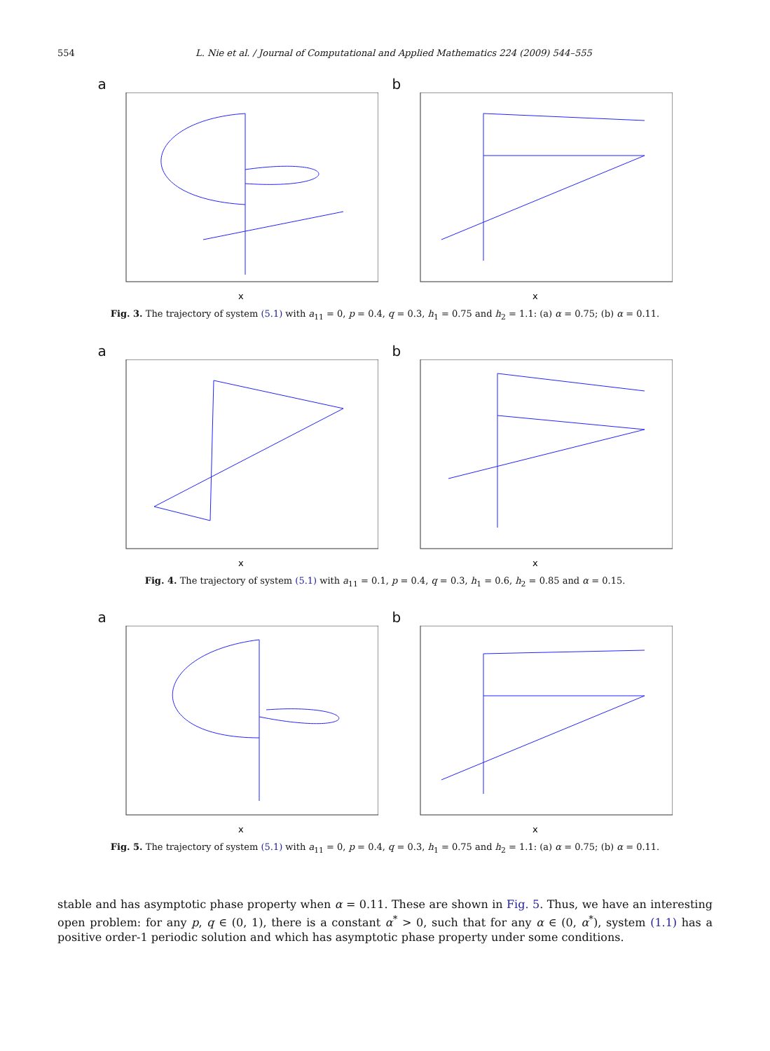554 L. Nie et al. / Journal of Computational and Applied Mathematics 224 (2009) 544–555
a
x
b
x
Fig. 3. The trajectory of system (5.1) with a<sub>11</sub> = 0, p = 0.4, q = 0.3, h<sub>1</sub> = 0.75 and h<sub>2</sub> = 1.1: (a) α = 0.75; (b) α = 0.11.
a
x
b
x
Fig. 4. The trajectory of system (5.1) with a<sub>11</sub> = 0.1, p = 0.4, q = 0.3, h<sub>1</sub> = 0.6, h<sub>2</sub> = 0.85 and α = 0.15.
a
x
b
x
Fig. 5. The trajectory of system (5.1) with a<sub>11</sub> = 0, p = 0.4, q = 0.3, h<sub>1</sub> = 0.75 and h<sub>2</sub> = 1.1: (a) α = 0.75; (b) α = 0.11.
stable and has asymptotic phase property when α = 0.11. These are shown in Fig. 5. Thus, we have an interesting open problem: for any p, q ∈ (0, 1), there is a constant α<sup>*</sup> > 0, such that for any α ∈ (0, α<sup>*</sup>), system (1.1) has a positive order-1 periodic solution and which has asymptotic phase property under some conditions.